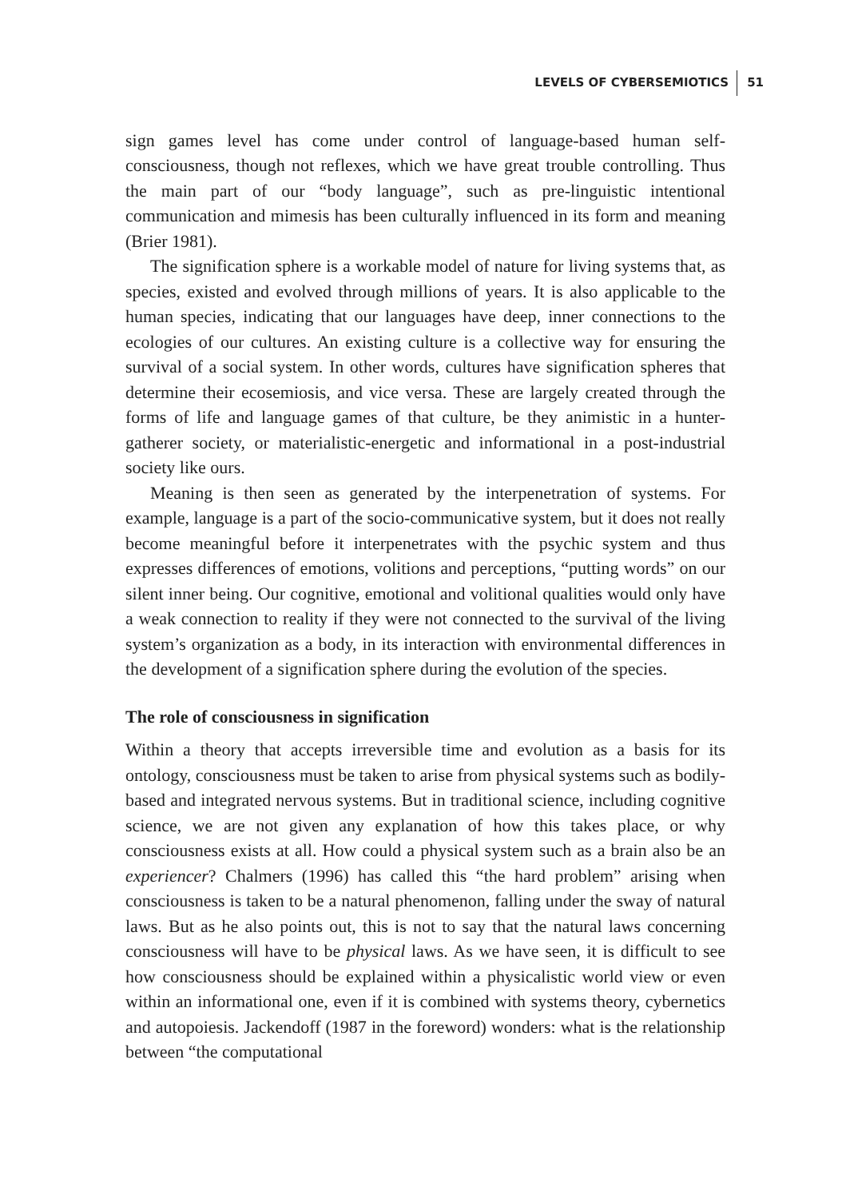LEVELS OF CYBERSEMIOTICS 51
sign games level has come under control of language-based human self-consciousness, though not reflexes, which we have great trouble controlling. Thus the main part of our “body language”, such as pre-linguistic intentional communication and mimesis has been culturally influenced in its form and meaning (Brier 1981).
The signification sphere is a workable model of nature for living systems that, as species, existed and evolved through millions of years. It is also applicable to the human species, indicating that our languages have deep, inner connections to the ecologies of our cultures. An existing culture is a collective way for ensuring the survival of a social system. In other words, cultures have signification spheres that determine their ecosemiosis, and vice versa. These are largely created through the forms of life and language games of that culture, be they animistic in a hunter-gatherer society, or materialistic-energetic and informational in a post-industrial society like ours.
Meaning is then seen as generated by the interpenetration of systems. For example, language is a part of the socio-communicative system, but it does not really become meaningful before it interpenetrates with the psychic system and thus expresses differences of emotions, volitions and perceptions, “putting words” on our silent inner being. Our cognitive, emotional and volitional qualities would only have a weak connection to reality if they were not connected to the survival of the living system’s organization as a body, in its interaction with environmental differences in the development of a signification sphere during the evolution of the species.
The role of consciousness in signification
Within a theory that accepts irreversible time and evolution as a basis for its ontology, consciousness must be taken to arise from physical systems such as bodily-based and integrated nervous systems. But in traditional science, including cognitive science, we are not given any explanation of how this takes place, or why consciousness exists at all. How could a physical system such as a brain also be an experiencer? Chalmers (1996) has called this “the hard problem” arising when consciousness is taken to be a natural phenomenon, falling under the sway of natural laws. But as he also points out, this is not to say that the natural laws concerning consciousness will have to be physical laws. As we have seen, it is difficult to see how consciousness should be explained within a physicalistic world view or even within an informational one, even if it is combined with systems theory, cybernetics and autopoiesis. Jackendoff (1987 in the foreword) wonders: what is the relationship between “the computational